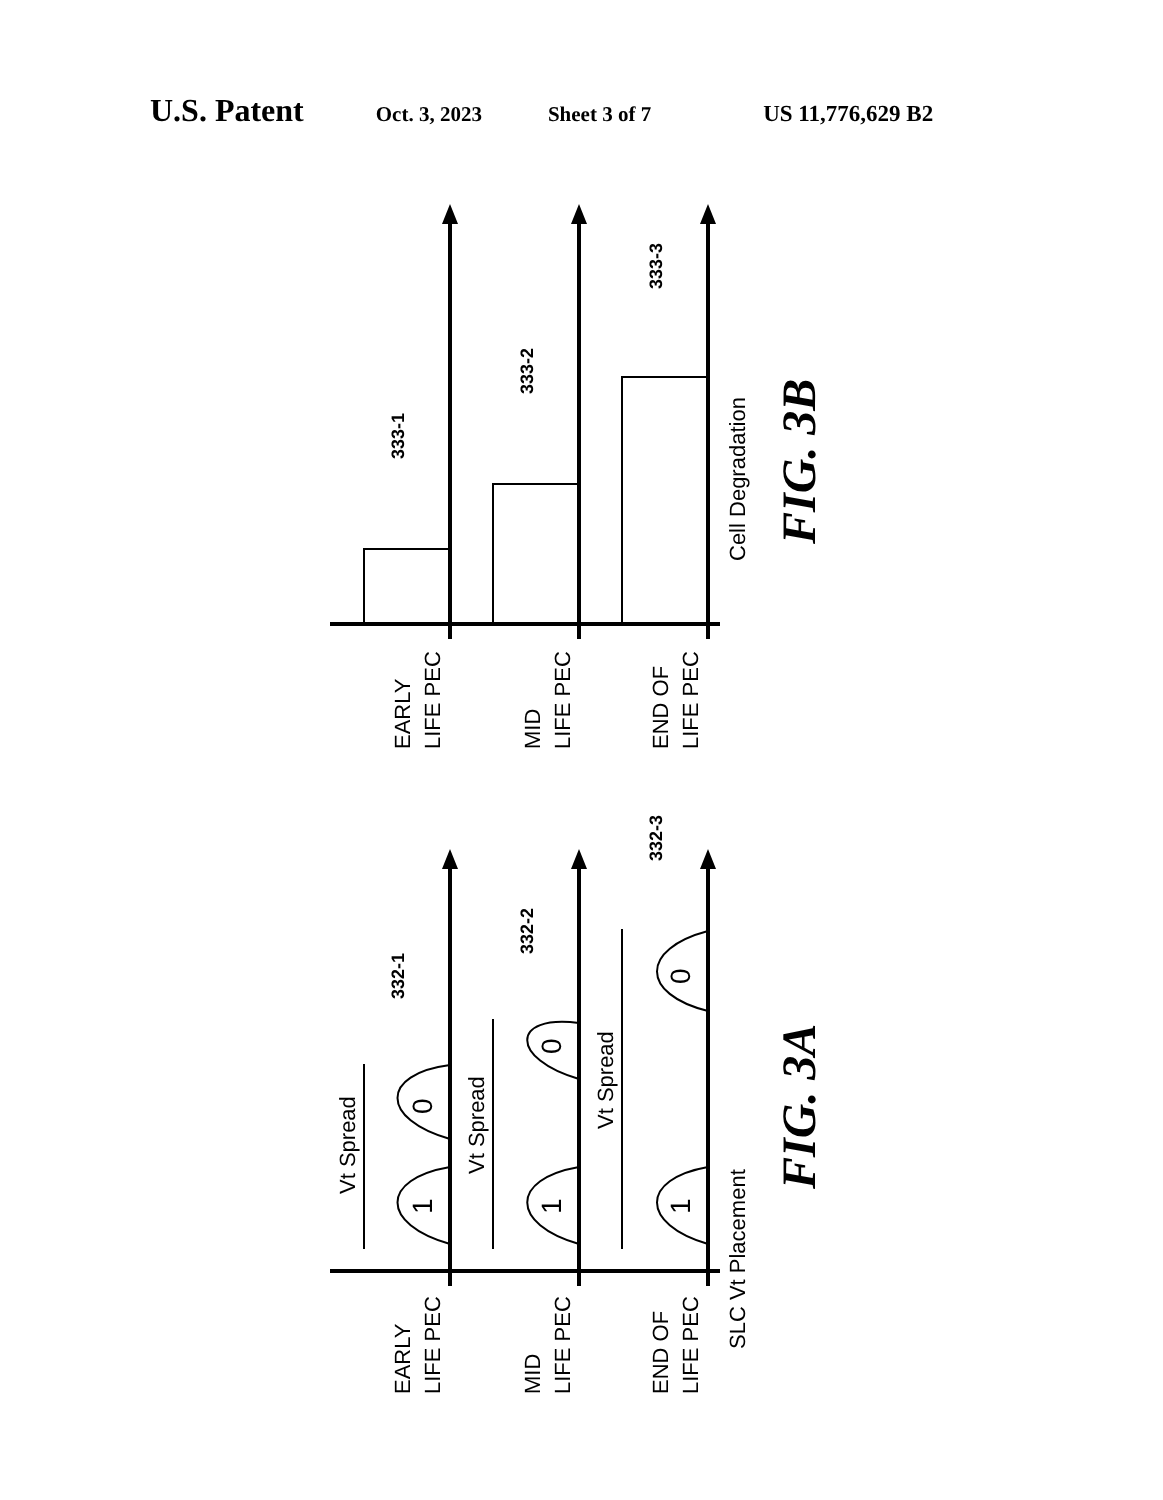U.S. Patent Oct. 3, 2023 Sheet 3 of 7 US 11,776,629 B2
EARLY
LIFE PEC
MID
LIFE PEC
END OF
LIFE PEC
Cell Degradation
EARLY
LIFE PEC
MID
LIFE PEC
END OF
LIFE PEC
Vt Spread
Vt Spread
Vt Spread
SLC Vt Placement
1
0
1
0
1
0
333-1
333-2
333-3
332-1
332-2
332-3
FIG. 3B
FIG. 3A